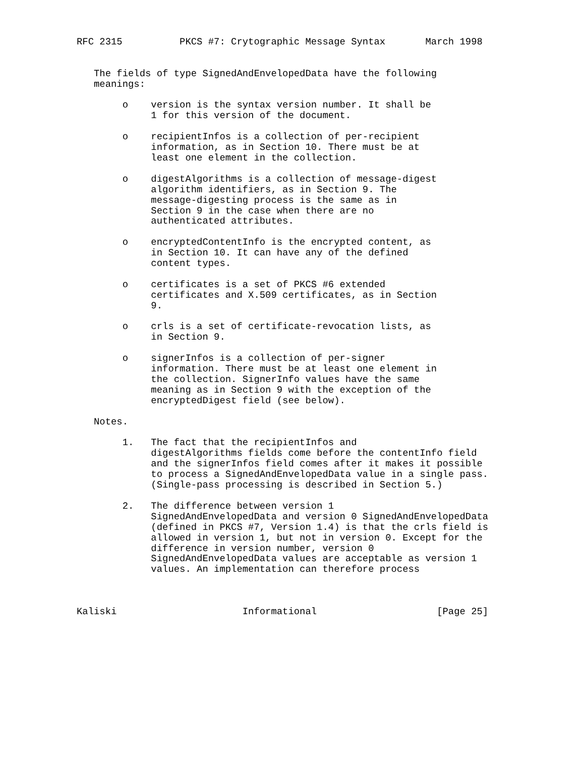RFC 2315          PKCS #7: Crytographic Message Syntax       March 1998


   The fields of type SignedAndEnvelopedData have the following
   meanings:

        o    version is the syntax version number. It shall be
             1 for this version of the document.

        o    recipientInfos is a collection of per-recipient
             information, as in Section 10. There must be at
             least one element in the collection.

        o    digestAlgorithms is a collection of message-digest
             algorithm identifiers, as in Section 9. The
             message-digesting process is the same as in
             Section 9 in the case when there are no
             authenticated attributes.

        o    encryptedContentInfo is the encrypted content, as
             in Section 10. It can have any of the defined
             content types.

        o    certificates is a set of PKCS #6 extended
             certificates and X.509 certificates, as in Section
             9.

        o    crls is a set of certificate-revocation lists, as
             in Section 9.

        o    signerInfos is a collection of per-signer
             information. There must be at least one element in
             the collection. SignerInfo values have the same
             meaning as in Section 9 with the exception of the
             encryptedDigest field (see below).

   Notes.

        1.   The fact that the recipientInfos and
             digestAlgorithms fields come before the contentInfo field
             and the signerInfos field comes after it makes it possible
             to process a SignedAndEnvelopedData value in a single pass.
             (Single-pass processing is described in Section 5.)

        2.   The difference between version 1
             SignedAndEnvelopedData and version 0 SignedAndEnvelopedData
             (defined in PKCS #7, Version 1.4) is that the crls field is
             allowed in version 1, but not in version 0. Except for the
             difference in version number, version 0
             SignedAndEnvelopedData values are acceptable as version 1
             values. An implementation can therefore process



Kaliski                      Informational                     [Page 25]